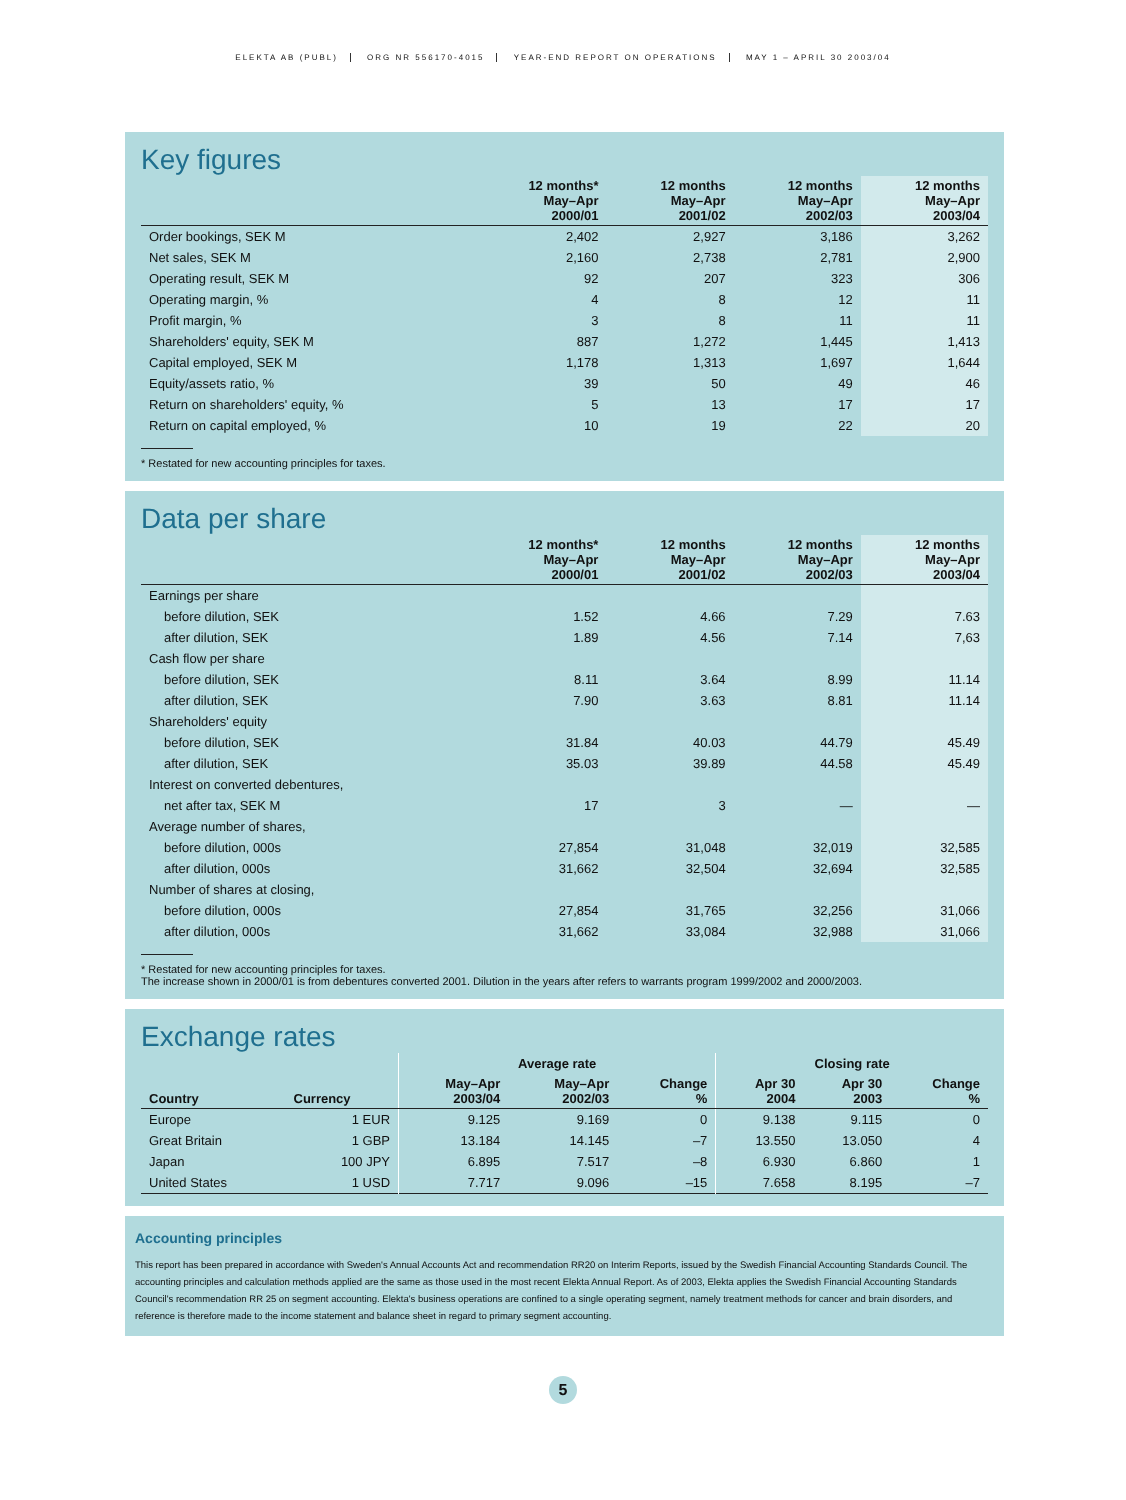ELEKTA AB (PUBL) ORG NR 556170-4015 YEAR-END REPORT ON OPERATIONS MAY 1 – APRIL 30 2003/04
Key figures
| | 12 months* May–Apr 2000/01 | 12 months May–Apr 2001/02 | 12 months May–Apr 2002/03 | 12 months May–Apr 2003/04 |
| --- | --- | --- | --- | --- |
| Order bookings, SEK M | 2,402 | 2,927 | 3,186 | 3,262 |
| Net sales, SEK M | 2,160 | 2,738 | 2,781 | 2,900 |
| Operating result, SEK M | 92 | 207 | 323 | 306 |
| Operating margin, % | 4 | 8 | 12 | 11 |
| Profit margin, % | 3 | 8 | 11 | 11 |
| Shareholders' equity, SEK M | 887 | 1,272 | 1,445 | 1,413 |
| Capital employed, SEK M | 1,178 | 1,313 | 1,697 | 1,644 |
| Equity/assets ratio, % | 39 | 50 | 49 | 46 |
| Return on shareholders' equity, % | 5 | 13 | 17 | 17 |
| Return on capital employed, % | 10 | 19 | 22 | 20 |
* Restated for new accounting principles for taxes.
Data per share
| | 12 months* May–Apr 2000/01 | 12 months May–Apr 2001/02 | 12 months May–Apr 2002/03 | 12 months May–Apr 2003/04 |
| --- | --- | --- | --- | --- |
| Earnings per share | | | | |
| before dilution, SEK | 1.52 | 4.66 | 7.29 | 7.63 |
| after dilution, SEK | 1.89 | 4.56 | 7.14 | 7,63 |
| Cash flow per share | | | | |
| before dilution, SEK | 8.11 | 3.64 | 8.99 | 11.14 |
| after dilution, SEK | 7.90 | 3.63 | 8.81 | 11.14 |
| Shareholders' equity | | | | |
| before dilution, SEK | 31.84 | 40.03 | 44.79 | 45.49 |
| after dilution, SEK | 35.03 | 39.89 | 44.58 | 45.49 |
| Interest on converted debentures, | | | | |
| net after tax, SEK M | 17 | 3 | — | — |
| Average number of shares, | | | | |
| before dilution, 000s | 27,854 | 31,048 | 32,019 | 32,585 |
| after dilution, 000s | 31,662 | 32,504 | 32,694 | 32,585 |
| Number of shares at closing, | | | | |
| before dilution, 000s | 27,854 | 31,765 | 32,256 | 31,066 |
| after dilution, 000s | 31,662 | 33,084 | 32,988 | 31,066 |
* Restated for new accounting principles for taxes.
The increase shown in 2000/01 is from debentures converted 2001. Dilution in the years after refers to warrants program 1999/2002 and 2000/2003.
Exchange rates
| | | Average rate | | | Closing rate | | |
| Country | Currency | May–Apr 2003/04 | May–Apr 2002/03 | Change % | Apr 30 2004 | Apr 30 2003 | Change % |
| Europe | 1 EUR | 9.125 | 9.169 | 0 | 9.138 | 9.115 | 0 |
| Great Britain | 1 GBP | 13.184 | 14.145 | –7 | 13.550 | 13.050 | 4 |
| Japan | 100 JPY | 6.895 | 7.517 | –8 | 6.930 | 6.860 | 1 |
| United States | 1 USD | 7.717 | 9.096 | –15 | 7.658 | 8.195 | –7 |
Accounting principles
This report has been prepared in accordance with Sweden's Annual Accounts Act and recommendation RR20 on Interim Reports, issued by the Swedish Financial Accounting Standards Council. The accounting principles and calculation methods applied are the same as those used in the most recent Elekta Annual Report. As of 2003, Elekta applies the Swedish Financial Accounting Standards Council's recommendation RR 25 on segment accounting. Elekta's business operations are confined to a single operating segment, namely treatment methods for cancer and brain disorders, and reference is therefore made to the income statement and balance sheet in regard to primary segment accounting.
5